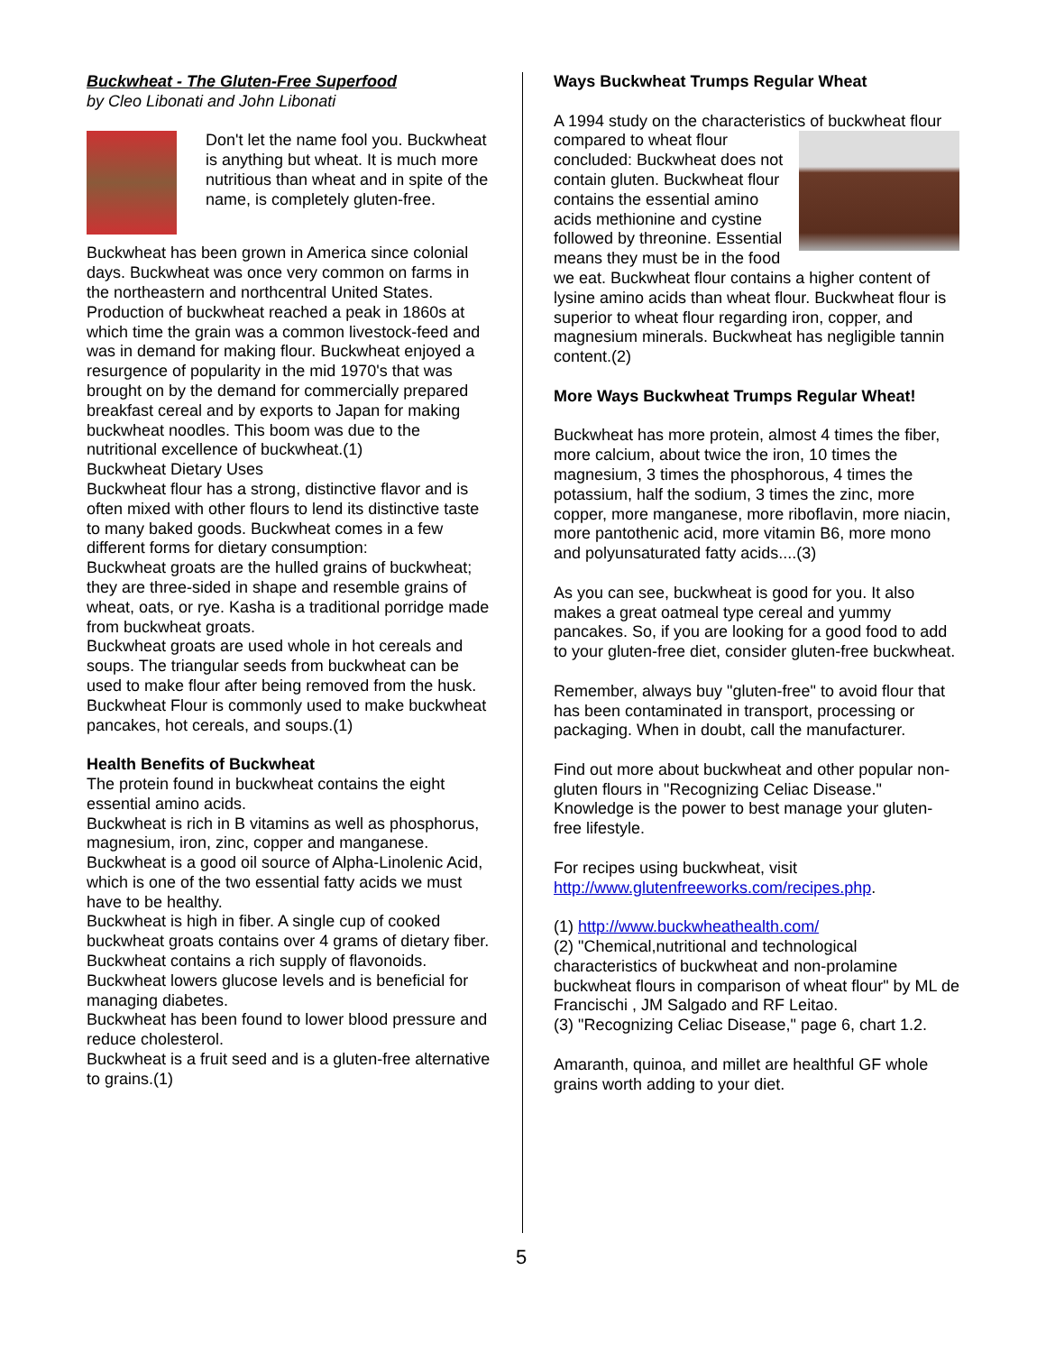Buckwheat - The Gluten-Free Superfood
by Cleo Libonati and John Libonati
Don't let the name fool you. Buckwheat is anything but wheat. It is much more nutritious than wheat and in spite of the name, is completely gluten-free.
Buckwheat has been grown in America since colonial days. Buckwheat was once very common on farms in the northeastern and northcentral United States. Production of buckwheat reached a peak in 1860s at which time the grain was a common livestock-feed and was in demand for making flour. Buckwheat enjoyed a resurgence of popularity in the mid 1970's that was brought on by the demand for commercially prepared breakfast cereal and by exports to Japan for making buckwheat noodles. This boom was due to the nutritional excellence of buckwheat.(1)
Buckwheat Dietary Uses
Buckwheat flour has a strong, distinctive flavor and is often mixed with other flours to lend its distinctive taste to many baked goods. Buckwheat comes in a few different forms for dietary consumption:
Buckwheat groats are the hulled grains of buckwheat; they are three-sided in shape and resemble grains of wheat, oats, or rye. Kasha is a traditional porridge made from buckwheat groats.
Buckwheat groats are used whole in hot cereals and soups. The triangular seeds from buckwheat can be used to make flour after being removed from the husk.
Buckwheat Flour is commonly used to make buckwheat pancakes, hot cereals, and soups.(1)
Health Benefits of Buckwheat
The protein found in buckwheat contains the eight essential amino acids.
Buckwheat is rich in B vitamins as well as phosphorus, magnesium, iron, zinc, copper and manganese.
Buckwheat is a good oil source of Alpha-Linolenic Acid, which is one of the two essential fatty acids we must have to be healthy.
Buckwheat is high in fiber. A single cup of cooked buckwheat groats contains over 4 grams of dietary fiber.
Buckwheat contains a rich supply of flavonoids.
Buckwheat lowers glucose levels and is beneficial for managing diabetes.
Buckwheat has been found to lower blood pressure and reduce cholesterol.
Buckwheat is a fruit seed and is a gluten-free alternative to grains.(1)
Ways Buckwheat Trumps Regular Wheat
A 1994 study on the characteristics of buckwheat flour compared to wheat flour concluded: Buckwheat does not contain gluten. Buckwheat flour contains the essential amino acids methionine and cystine followed by threonine. Essential means they must be in the food we eat. Buckwheat flour contains a higher content of lysine amino acids than wheat flour. Buckwheat flour is superior to wheat flour regarding iron, copper, and magnesium minerals. Buckwheat has negligible tannin content.(2)
More Ways Buckwheat Trumps Regular Wheat!
Buckwheat has more protein, almost 4 times the fiber, more calcium, about twice the iron, 10 times the magnesium, 3 times the phosphorous, 4 times the potassium, half the sodium, 3 times the zinc, more copper, more manganese, more riboflavin, more niacin, more pantothenic acid, more vitamin B6, more mono and polyunsaturated fatty acids....(3)
As you can see, buckwheat is good for you. It also makes a great oatmeal type cereal and yummy pancakes. So, if you are looking for a good food to add to your gluten-free diet, consider gluten-free buckwheat.
Remember, always buy "gluten-free" to avoid flour that has been contaminated in transport, processing or packaging. When in doubt, call the manufacturer.
Find out more about buckwheat and other popular non-gluten flours in "Recognizing Celiac Disease." Knowledge is the power to best manage your gluten-free lifestyle.
For recipes using buckwheat, visit http://www.glutenfreeworks.com/recipes.php.
(1) http://www.buckwheathealth.com/
(2) "Chemical,nutritional and technological characteristics of buckwheat and non-prolamine buckwheat flours in comparison of wheat flour" by ML de Francischi , JM Salgado and RF Leitao.
(3) "Recognizing Celiac Disease," page 6, chart 1.2.
Amaranth, quinoa, and millet are healthful GF whole grains worth adding to your diet.
5